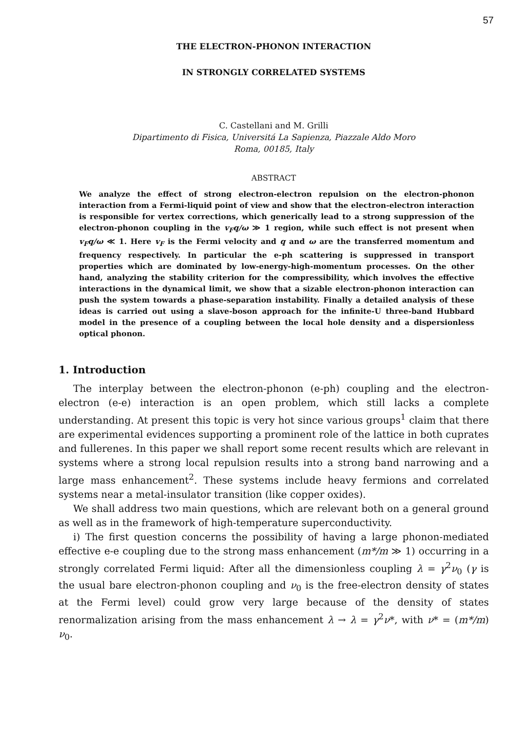57
THE ELECTRON-PHONON INTERACTION
IN STRONGLY CORRELATED SYSTEMS
C. Castellani and M. Grilli
Dipartimento di Fisica, Universitá La Sapienza, Piazzale Aldo Moro
Roma, 00185, Italy
ABSTRACT
We analyze the effect of strong electron-electron repulsion on the electron-phonon interaction from a Fermi-liquid point of view and show that the electron-electron interaction is responsible for vertex corrections, which generically lead to a strong suppression of the electron-phonon coupling in the v<sub>F</sub>q/ω ≫ 1 region, while such effect is not present when v<sub>F</sub>q/ω ≪ 1. Here v<sub>F</sub> is the Fermi velocity and q and ω are the transferred momentum and frequency respectively. In particular the e-ph scattering is suppressed in transport properties which are dominated by low-energy-high-momentum processes. On the other hand, analyzing the stability criterion for the compressibility, which involves the effective interactions in the dynamical limit, we show that a sizable electron-phonon interaction can push the system towards a phase-separation instability. Finally a detailed analysis of these ideas is carried out using a slave-boson approach for the infinite-U three-band Hubbard model in the presence of a coupling between the local hole density and a dispersionless optical phonon.
1. Introduction
The interplay between the electron-phonon (e-ph) coupling and the electron-electron (e-e) interaction is an open problem, which still lacks a complete understanding. At present this topic is very hot since various groups<sup>1</sup> claim that there are experimental evidences supporting a prominent role of the lattice in both cuprates and fullerenes. In this paper we shall report some recent results which are relevant in systems where a strong local repulsion results into a strong band narrowing and a large mass enhancement<sup>2</sup>. These systems include heavy fermions and correlated systems near a metal-insulator transition (like copper oxides).
We shall address two main questions, which are relevant both on a general ground as well as in the framework of high-temperature superconductivity.
i) The first question concerns the possibility of having a large phonon-mediated effective e-e coupling due to the strong mass enhancement (m*/m ≫ 1) occurring in a strongly correlated Fermi liquid: After all the dimensionless coupling λ = γ<sup>2</sup>ν<sub>0</sub> (γ is the usual bare electron-phonon coupling and ν<sub>0</sub> is the free-electron density of states at the Fermi level) could grow very large because of the density of states renormalization arising from the mass enhancement λ → λ = γ<sup>2</sup>ν*, with ν* = (m*/m) ν<sub>0</sub>.